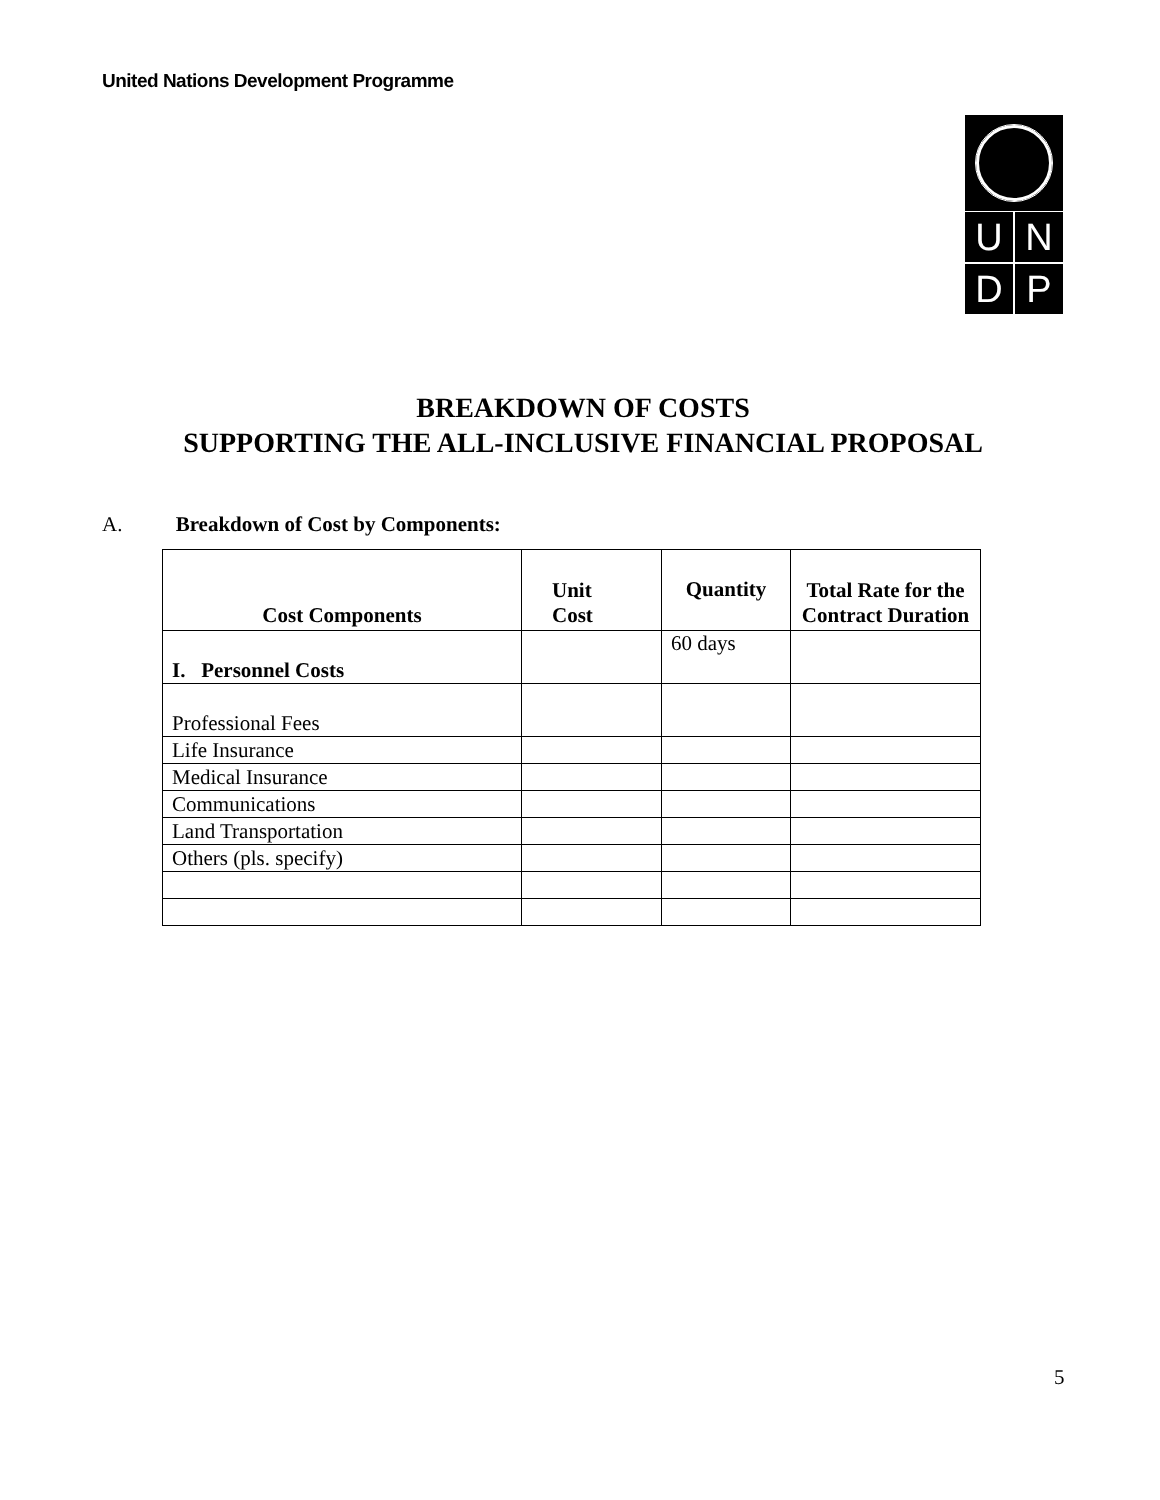United Nations Development Programme
U
N
D
P
BREAKDOWN OF COSTS
SUPPORTING THE ALL-INCLUSIVE FINANCIAL PROPOSAL
A. Breakdown of Cost by Components:
| Cost Components | Unit Cost | Quantity | Total Rate for the Contract Duration |
| --- | --- | --- | --- |
| I. Personnel Costs | | 60 days | |
| Professional Fees | | | |
| Life Insurance | | | |
| Medical Insurance | | | |
| Communications | | | |
| Land Transportation | | | |
| Others (pls. specify) | | | |
5